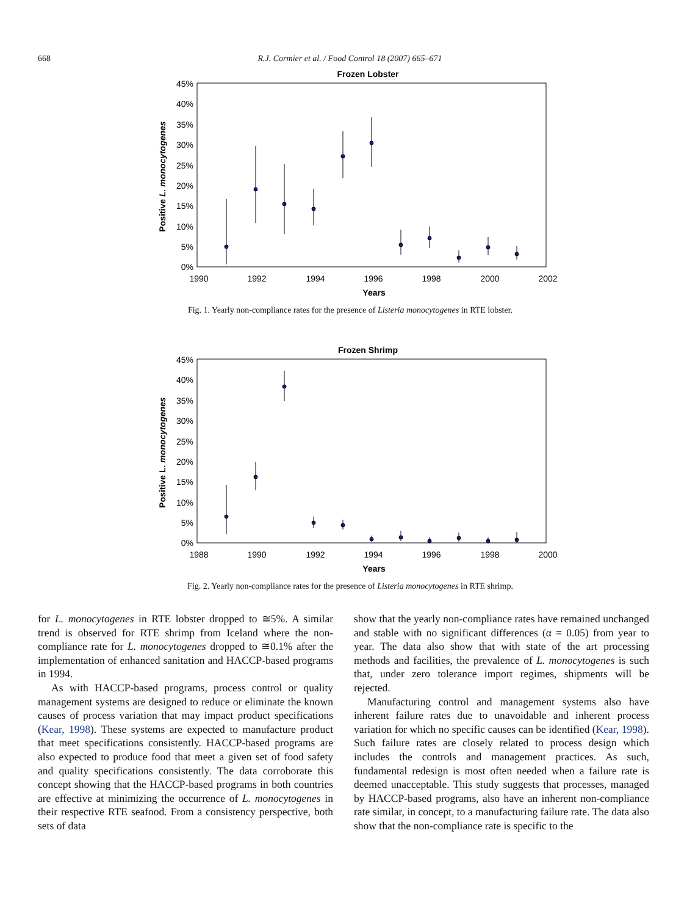668 R.J. Cormier et al. / Food Control 18 (2007) 665–671
Frozen Lobster
45%
40%
35%
30%
25%
20%
15%
10%
5%
0%
1990
1992
1994
1996
1998
2000
2002
Years
Positive L. monocytogenes
Fig. 1. Yearly non-compliance rates for the presence of Listeria monocytogenes in RTE lobster.
Frozen Shrimp
45%
40%
35%
30%
25%
20%
15%
10%
5%
0%
1988
1990
1992
1994
1996
1998
2000
Years
Positive L. monocytogenes
Fig. 2. Yearly non-compliance rates for the presence of Listeria monocytogenes in RTE shrimp.
for L. monocytogenes in RTE lobster dropped to ≅5%. A similar trend is observed for RTE shrimp from Iceland where the non-compliance rate for L. monocytogenes dropped to ≅0.1% after the implementation of enhanced sanitation and HACCP-based programs in 1994.
As with HACCP-based programs, process control or quality management systems are designed to reduce or eliminate the known causes of process variation that may impact product specifications (Kear, 1998). These systems are expected to manufacture product that meet specifications consistently. HACCP-based programs are also expected to produce food that meet a given set of food safety and quality specifications consistently. The data corroborate this concept showing that the HACCP-based programs in both countries are effective at minimizing the occurrence of L. monocytogenes in their respective RTE seafood. From a consistency perspective, both sets of data
show that the yearly non-compliance rates have remained unchanged and stable with no significant differences (α = 0.05) from year to year. The data also show that with state of the art processing methods and facilities, the prevalence of L. monocytogenes is such that, under zero tolerance import regimes, shipments will be rejected.
Manufacturing control and management systems also have inherent failure rates due to unavoidable and inherent process variation for which no specific causes can be identified (Kear, 1998). Such failure rates are closely related to process design which includes the controls and management practices. As such, fundamental redesign is most often needed when a failure rate is deemed unacceptable. This study suggests that processes, managed by HACCP-based programs, also have an inherent non-compliance rate similar, in concept, to a manufacturing failure rate. The data also show that the non-compliance rate is specific to the